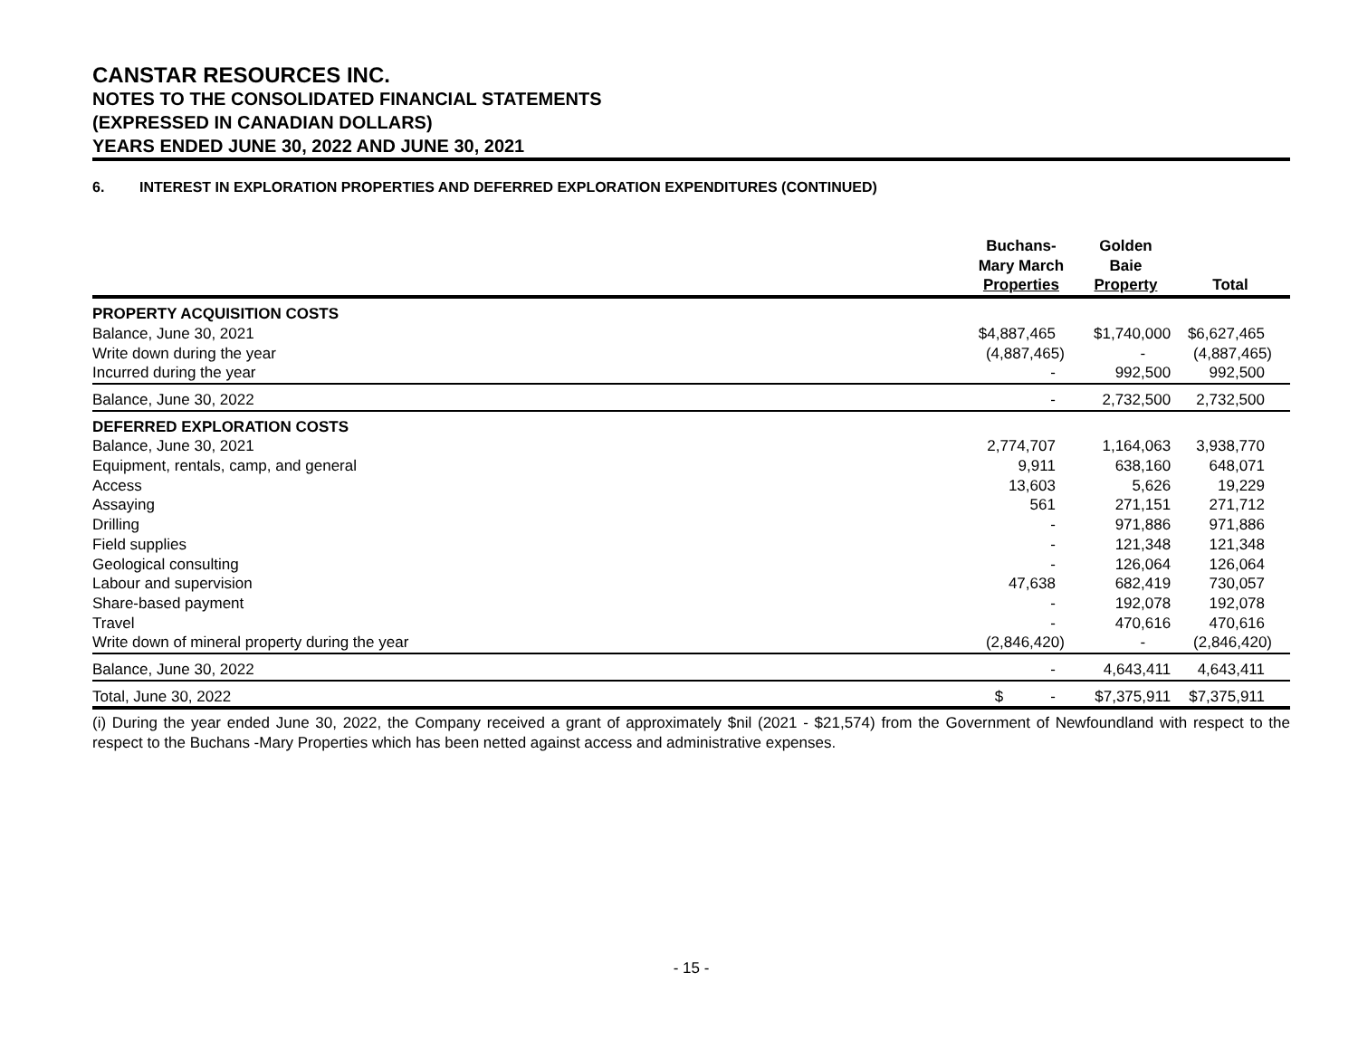CANSTAR RESOURCES INC.
NOTES TO THE CONSOLIDATED FINANCIAL STATEMENTS
(EXPRESSED IN CANADIAN DOLLARS)
YEARS ENDED JUNE 30, 2022 AND JUNE 30, 2021
6. INTEREST IN EXPLORATION PROPERTIES AND DEFERRED EXPLORATION EXPENDITURES (CONTINUED)
| | Buchans- Mary March Properties | Golden Baie Property | Total |
| --- | --- | --- | --- |
| PROPERTY ACQUISITION COSTS | | | |
| Balance, June 30, 2021 | $4,887,465 | $1,740,000 | $6,627,465 |
| Write down during the year | (4,887,465) | - | (4,887,465) |
| Incurred during the year | - | 992,500 | 992,500 |
| Balance, June 30, 2022 | - | 2,732,500 | 2,732,500 |
| DEFERRED EXPLORATION COSTS | | | |
| Balance, June 30, 2021 | 2,774,707 | 1,164,063 | 3,938,770 |
| Equipment, rentals, camp, and general | 9,911 | 638,160 | 648,071 |
| Access | 13,603 | 5,626 | 19,229 |
| Assaying | 561 | 271,151 | 271,712 |
| Drilling | - | 971,886 | 971,886 |
| Field supplies | - | 121,348 | 121,348 |
| Geological consulting | - | 126,064 | 126,064 |
| Labour and supervision | 47,638 | 682,419 | 730,057 |
| Share-based payment | - | 192,078 | 192,078 |
| Travel | - | 470,616 | 470,616 |
| Write down of mineral property during the year | (2,846,420) | - | (2,846,420) |
| Balance, June 30, 2022 | - | 4,643,411 | 4,643,411 |
| Total, June 30, 2022 | $ - | $7,375,911 | $7,375,911 |
(i) During the year ended June 30, 2022, the Company received a grant of approximately $nil (2021 - $21,574) from the Government of Newfoundland with respect to the respect to the Buchans -Mary Properties which has been netted against access and administrative expenses.
- 15 -